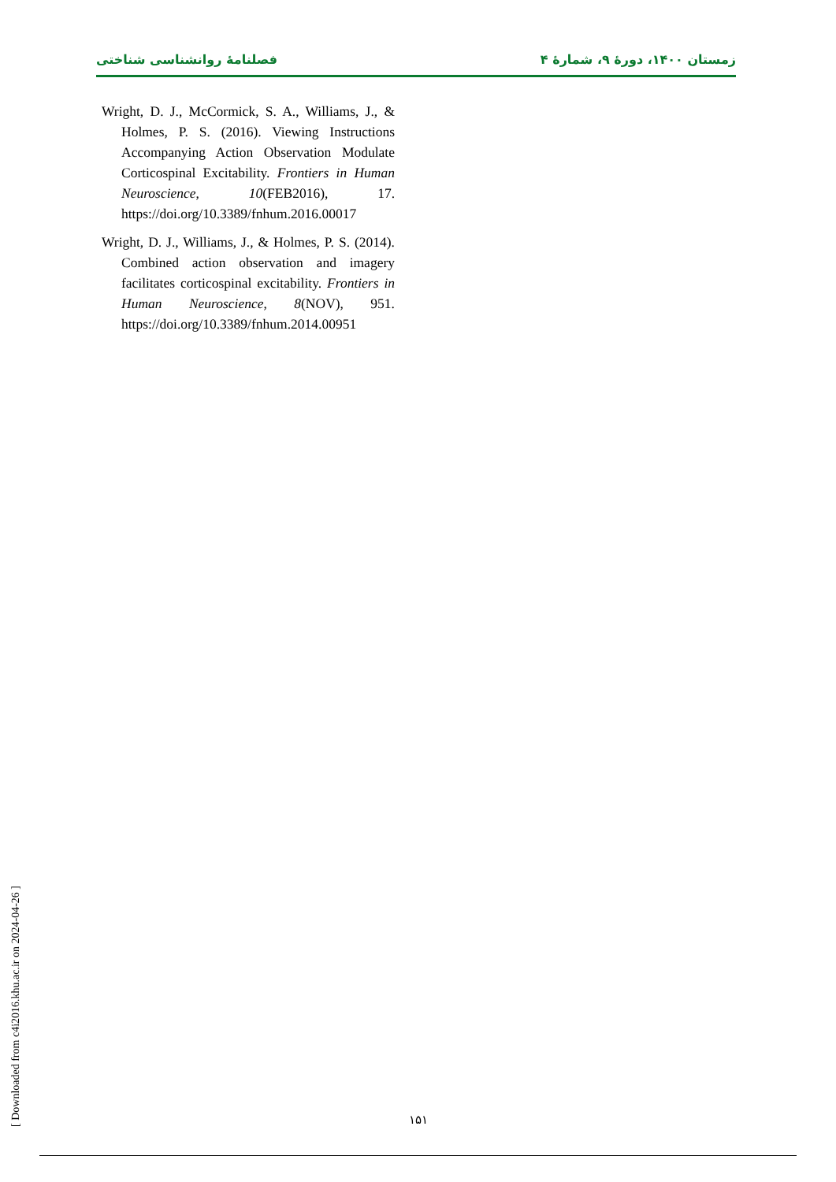زمستان ۱۴۰۰، دورهٔ ۹، شمارهٔ ۴ فصلنامهٔ روانشناسی شناختی
Wright, D. J., McCormick, S. A., Williams, J., & Holmes, P. S. (2016). Viewing Instructions Accompanying Action Observation Modulate Corticospinal Excitability. Frontiers in Human Neuroscience, 10(FEB2016), 17. https://doi.org/10.3389/fnhum.2016.00017
Wright, D. J., Williams, J., & Holmes, P. S. (2014). Combined action observation and imagery facilitates corticospinal excitability. Frontiers in Human Neuroscience, 8(NOV), 951. https://doi.org/10.3389/fnhum.2014.00951
[ Downloaded from c4i2016.khu.ac.ir on 2024-04-26 ]
۱۵۱